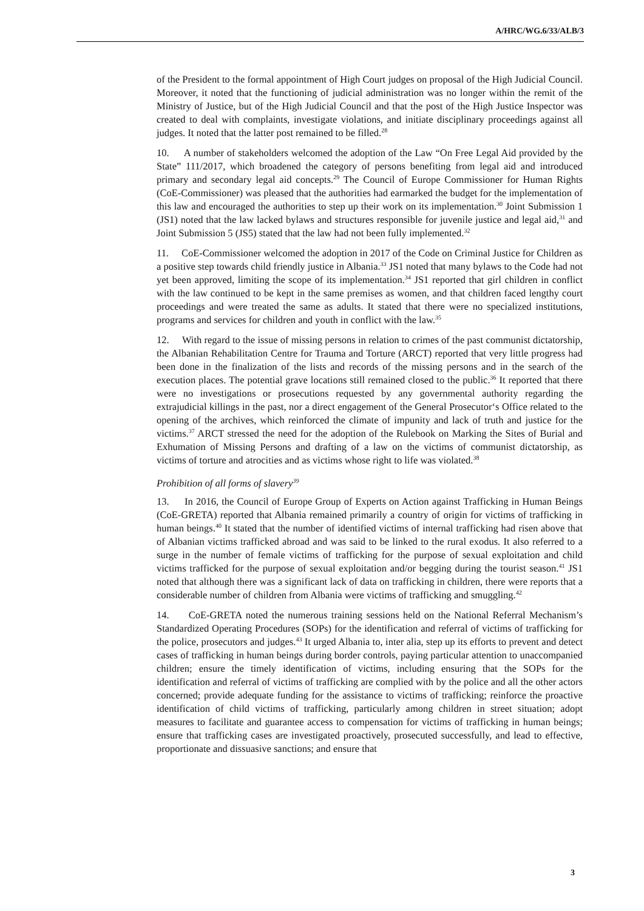A/HRC/WG.6/33/ALB/3
of the President to the formal appointment of High Court judges on proposal of the High Judicial Council. Moreover, it noted that the functioning of judicial administration was no longer within the remit of the Ministry of Justice, but of the High Judicial Council and that the post of the High Justice Inspector was created to deal with complaints, investigate violations, and initiate disciplinary proceedings against all judges. It noted that the latter post remained to be filled.<sup>28</sup>
10. A number of stakeholders welcomed the adoption of the Law “On Free Legal Aid provided by the State” 111/2017, which broadened the category of persons benefiting from legal aid and introduced primary and secondary legal aid concepts.<sup>29</sup> The Council of Europe Commissioner for Human Rights (CoE-Commissioner) was pleased that the authorities had earmarked the budget for the implementation of this law and encouraged the authorities to step up their work on its implementation.<sup>30</sup> Joint Submission 1 (JS1) noted that the law lacked bylaws and structures responsible for juvenile justice and legal aid,<sup>31</sup> and Joint Submission 5 (JS5) stated that the law had not been fully implemented.<sup>32</sup>
11. CoE-Commissioner welcomed the adoption in 2017 of the Code on Criminal Justice for Children as a positive step towards child friendly justice in Albania.<sup>33</sup> JS1 noted that many bylaws to the Code had not yet been approved, limiting the scope of its implementation.<sup>34</sup> JS1 reported that girl children in conflict with the law continued to be kept in the same premises as women, and that children faced lengthy court proceedings and were treated the same as adults. It stated that there were no specialized institutions, programs and services for children and youth in conflict with the law.<sup>35</sup>
12. With regard to the issue of missing persons in relation to crimes of the past communist dictatorship, the Albanian Rehabilitation Centre for Trauma and Torture (ARCT) reported that very little progress had been done in the finalization of the lists and records of the missing persons and in the search of the execution places. The potential grave locations still remained closed to the public.<sup>36</sup> It reported that there were no investigations or prosecutions requested by any governmental authority regarding the extrajudicial killings in the past, nor a direct engagement of the General Prosecutor‘s Office related to the opening of the archives, which reinforced the climate of impunity and lack of truth and justice for the victims.<sup>37</sup> ARCT stressed the need for the adoption of the Rulebook on Marking the Sites of Burial and Exhumation of Missing Persons and drafting of a law on the victims of communist dictatorship, as victims of torture and atrocities and as victims whose right to life was violated.<sup>38</sup>
Prohibition of all forms of slavery<sup>39</sup>
13. In 2016, the Council of Europe Group of Experts on Action against Trafficking in Human Beings (CoE-GRETA) reported that Albania remained primarily a country of origin for victims of trafficking in human beings.<sup>40</sup> It stated that the number of identified victims of internal trafficking had risen above that of Albanian victims trafficked abroad and was said to be linked to the rural exodus. It also referred to a surge in the number of female victims of trafficking for the purpose of sexual exploitation and child victims trafficked for the purpose of sexual exploitation and/or begging during the tourist season.<sup>41</sup> JS1 noted that although there was a significant lack of data on trafficking in children, there were reports that a considerable number of children from Albania were victims of trafficking and smuggling.<sup>42</sup>
14. CoE-GRETA noted the numerous training sessions held on the National Referral Mechanism’s Standardized Operating Procedures (SOPs) for the identification and referral of victims of trafficking for the police, prosecutors and judges.<sup>43</sup> It urged Albania to, inter alia, step up its efforts to prevent and detect cases of trafficking in human beings during border controls, paying particular attention to unaccompanied children; ensure the timely identification of victims, including ensuring that the SOPs for the identification and referral of victims of trafficking are complied with by the police and all the other actors concerned; provide adequate funding for the assistance to victims of trafficking; reinforce the proactive identification of child victims of trafficking, particularly among children in street situation; adopt measures to facilitate and guarantee access to compensation for victims of trafficking in human beings; ensure that trafficking cases are investigated proactively, prosecuted successfully, and lead to effective, proportionate and dissuasive sanctions; and ensure that
3